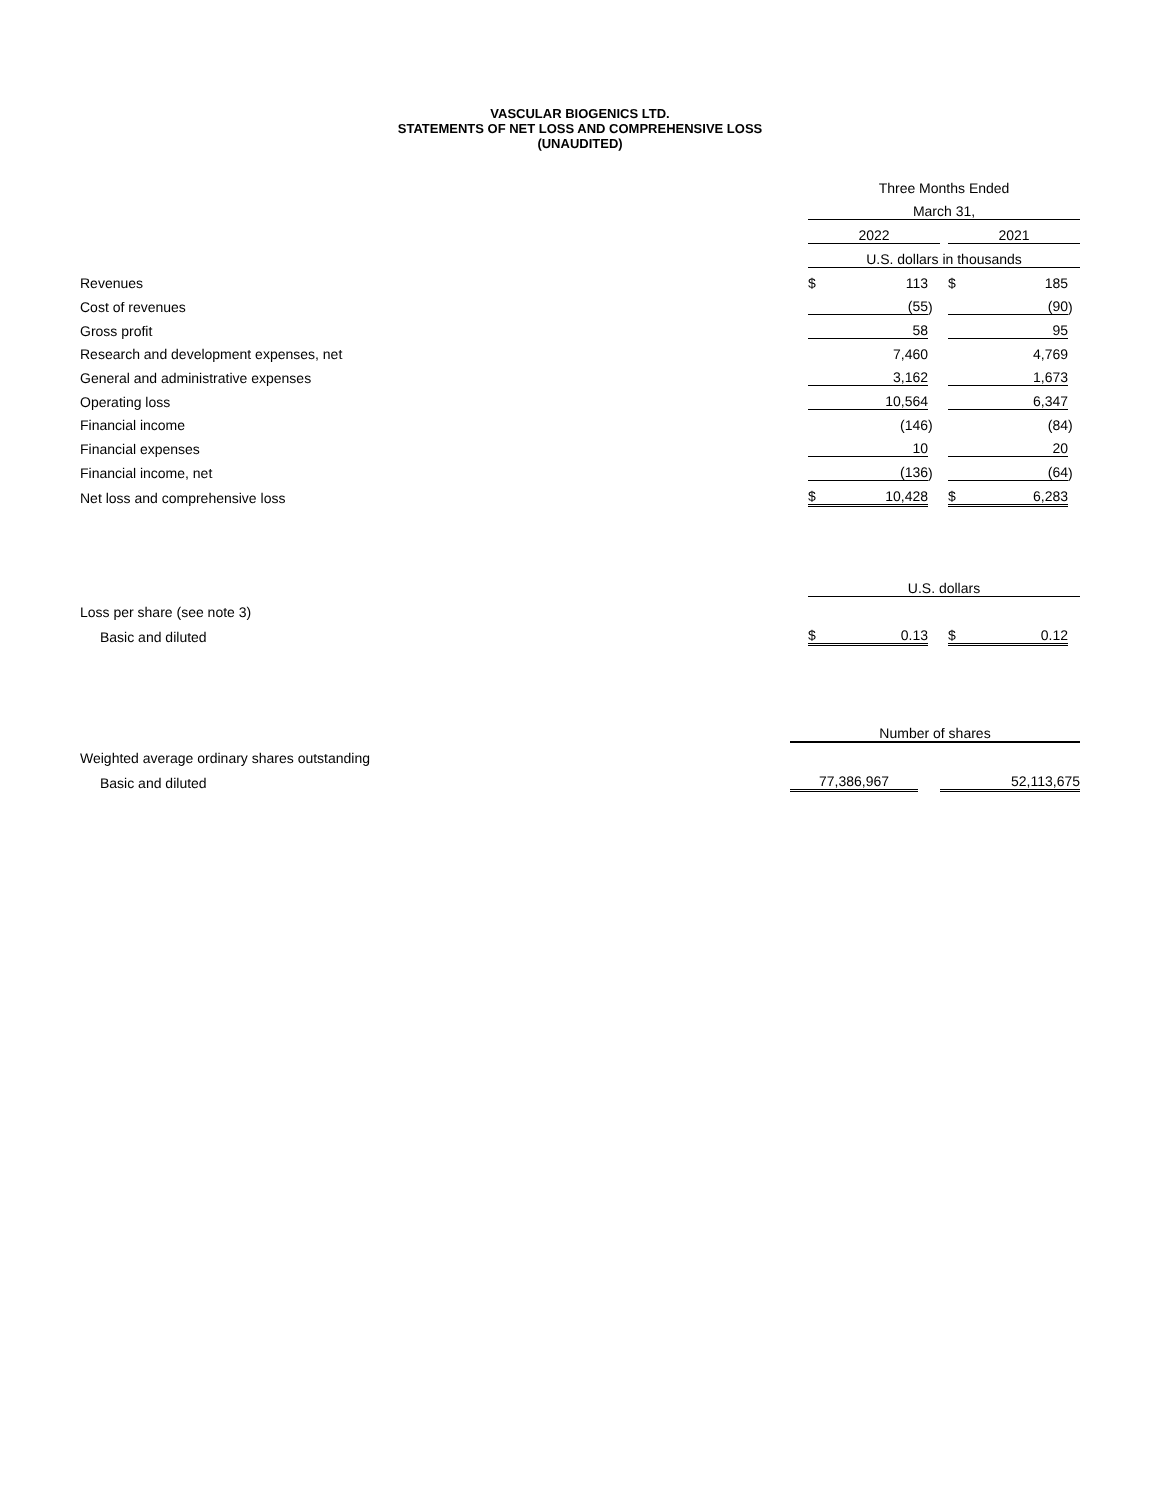VASCULAR BIOGENICS LTD.
STATEMENTS OF NET LOSS AND COMPREHENSIVE LOSS
(UNAUDITED)
| | Three Months Ended | | | | | | |
| | March 31, | | | | | | |
| | 2022 | | | | 2021 | | |
| | U.S. dollars in thousands | | | | | | |
| Revenues | $ | 113 | | | $ | 185 | |
| Cost of revenues | | (55 | ) | | | (90 | ) |
| Gross profit | | 58 | | | | 95 | |
| Research and development expenses, net | | 7,460 | | | | 4,769 | |
| General and administrative expenses | | 3,162 | | | | 1,673 | |
| Operating loss | | 10,564 | | | | 6,347 | |
| Financial income | | (146 | ) | | | (84 | ) |
| Financial expenses | | 10 | | | | 20 | |
| Financial income, net | | (136 | ) | | | (64 | ) |
| Net loss and comprehensive loss | $ | 10,428 | | | $ | 6,283 | |
| | U.S. dollars | | | | | | |
| Loss per share (see note 3) | | | | | | | |
| Basic and diluted | $ | 0.13 | | | $ | 0.12 | |
| | Number of shares | | |
| Weighted average ordinary shares outstanding | | | |
| Basic and diluted | 77,386,967 | | 52,113,675 |